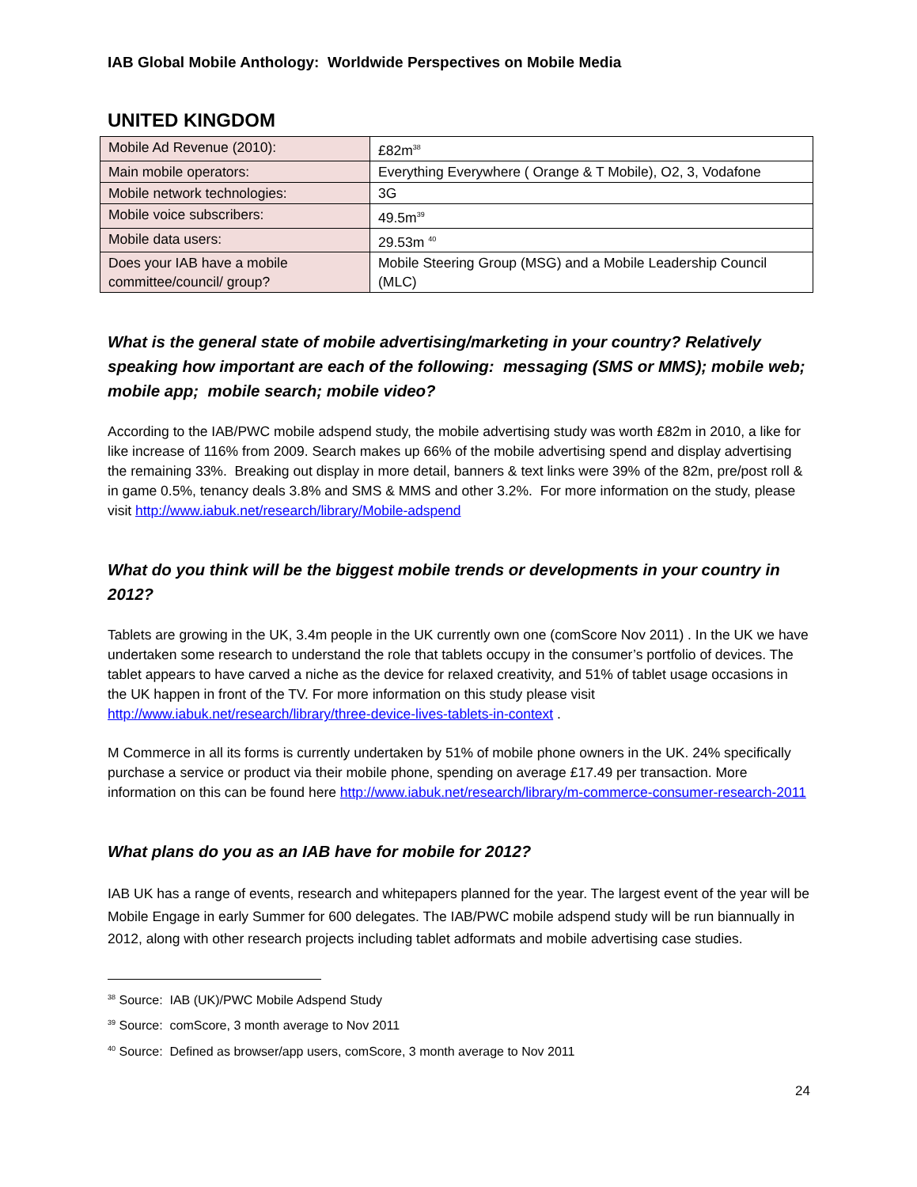IAB Global Mobile Anthology: Worldwide Perspectives on Mobile Media
UNITED KINGDOM
| Mobile Ad Revenue (2010): | £82m<sup>38</sup> |
| Main mobile operators: | Everything Everywhere ( Orange & T Mobile), O2, 3, Vodafone |
| Mobile network technologies: | 3G |
| Mobile voice subscribers: | 49.5m<sup>39</sup> |
| Mobile data users: | 29.53m <sup>40</sup> |
| Does your IAB have a mobile committee/council/ group? | Mobile Steering Group (MSG) and a Mobile Leadership Council (MLC) |
What is the general state of mobile advertising/marketing in your country? Relatively speaking how important are each of the following: messaging (SMS or MMS); mobile web; mobile app; mobile search; mobile video?
According to the IAB/PWC mobile adspend study, the mobile advertising study was worth £82m in 2010, a like for like increase of 116% from 2009. Search makes up 66% of the mobile advertising spend and display advertising the remaining 33%. Breaking out display in more detail, banners & text links were 39% of the 82m, pre/post roll & in game 0.5%, tenancy deals 3.8% and SMS & MMS and other 3.2%. For more information on the study, please visit http://www.iabuk.net/research/library/Mobile-adspend
What do you think will be the biggest mobile trends or developments in your country in 2012?
Tablets are growing in the UK, 3.4m people in the UK currently own one (comScore Nov 2011) . In the UK we have undertaken some research to understand the role that tablets occupy in the consumer’s portfolio of devices. The tablet appears to have carved a niche as the device for relaxed creativity, and 51% of tablet usage occasions in the UK happen in front of the TV. For more information on this study please visit http://www.iabuk.net/research/library/three-device-lives-tablets-in-context .
M Commerce in all its forms is currently undertaken by 51% of mobile phone owners in the UK. 24% specifically purchase a service or product via their mobile phone, spending on average £17.49 per transaction. More information on this can be found here http://www.iabuk.net/research/library/m-commerce-consumer-research-2011
What plans do you as an IAB have for mobile for 2012?
IAB UK has a range of events, research and whitepapers planned for the year. The largest event of the year will be Mobile Engage in early Summer for 600 delegates. The IAB/PWC mobile adspend study will be run biannually in 2012, along with other research projects including tablet adformats and mobile advertising case studies.
<sup>38</sup> Source: IAB (UK)/PWC Mobile Adspend Study
<sup>39</sup> Source: comScore, 3 month average to Nov 2011
<sup>40</sup> Source: Defined as browser/app users, comScore, 3 month average to Nov 2011
24